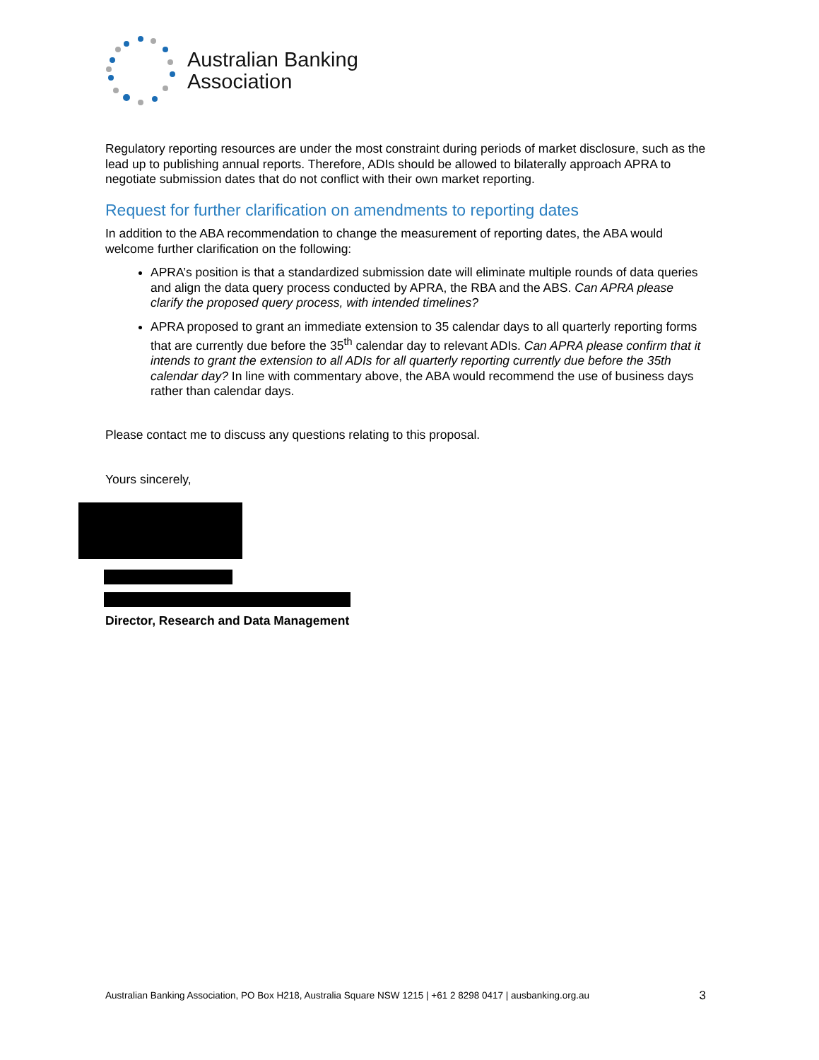Australian Banking
Association
Regulatory reporting resources are under the most constraint during periods of market disclosure, such as the lead up to publishing annual reports. Therefore, ADIs should be allowed to bilaterally approach APRA to negotiate submission dates that do not conflict with their own market reporting.
Request for further clarification on amendments to reporting dates
In addition to the ABA recommendation to change the measurement of reporting dates, the ABA would welcome further clarification on the following:
APRA’s position is that a standardized submission date will eliminate multiple rounds of data queries and align the data query process conducted by APRA, the RBA and the ABS. Can APRA please clarify the proposed query process, with intended timelines?
APRA proposed to grant an immediate extension to 35 calendar days to all quarterly reporting forms that are currently due before the 35<sup>th</sup> calendar day to relevant ADIs. Can APRA please confirm that it intends to grant the extension to all ADIs for all quarterly reporting currently due before the 35th calendar day? In line with commentary above, the ABA would recommend the use of business days rather than calendar days.
Please contact me to discuss any questions relating to this proposal.
Yours sincerely,
Director, Research and Data Management
Australian Banking Association, PO Box H218, Australia Square NSW 1215 | +61 2 8298 0417 | ausbanking.org.au 3